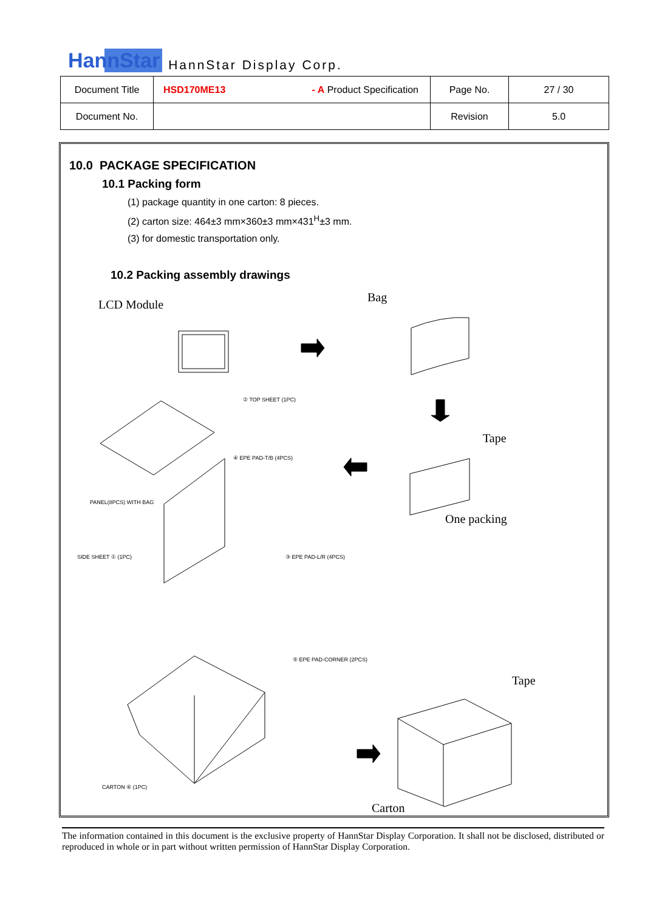HannStar HannStar Display Corp.
| Document Title | HSD170ME13 - A Product Specification | Page No. | 27 / 30 |
| Document No. | | Revision | 5.0 |
10.0 PACKAGE SPECIFICATION
10.1 Packing form
(1) package quantity in one carton: 8 pieces.
(2) carton size: 464±3 mm×360±3 mm×431<sup>H</sup>±3 mm.
(3) for domestic transportation only.
10.2 Packing assembly drawings
LCD Module
Bag
Tape
One packing
Tape
Carton
② TOP SHEET (1PC)
④ EPE PAD-T/B (4PCS)
PANEL(8PCS) WITH BAG
SIDE SHEET ① (1PC) ③ EPE PAD-L/R (4PCS)
⑤ EPE PAD-CORNER (2PCS)
CARTON ⑥ (1PC)
The information contained in this document is the exclusive property of HannStar Display Corporation. It shall not be disclosed, distributed or reproduced in whole or in part without written permission of HannStar Display Corporation.